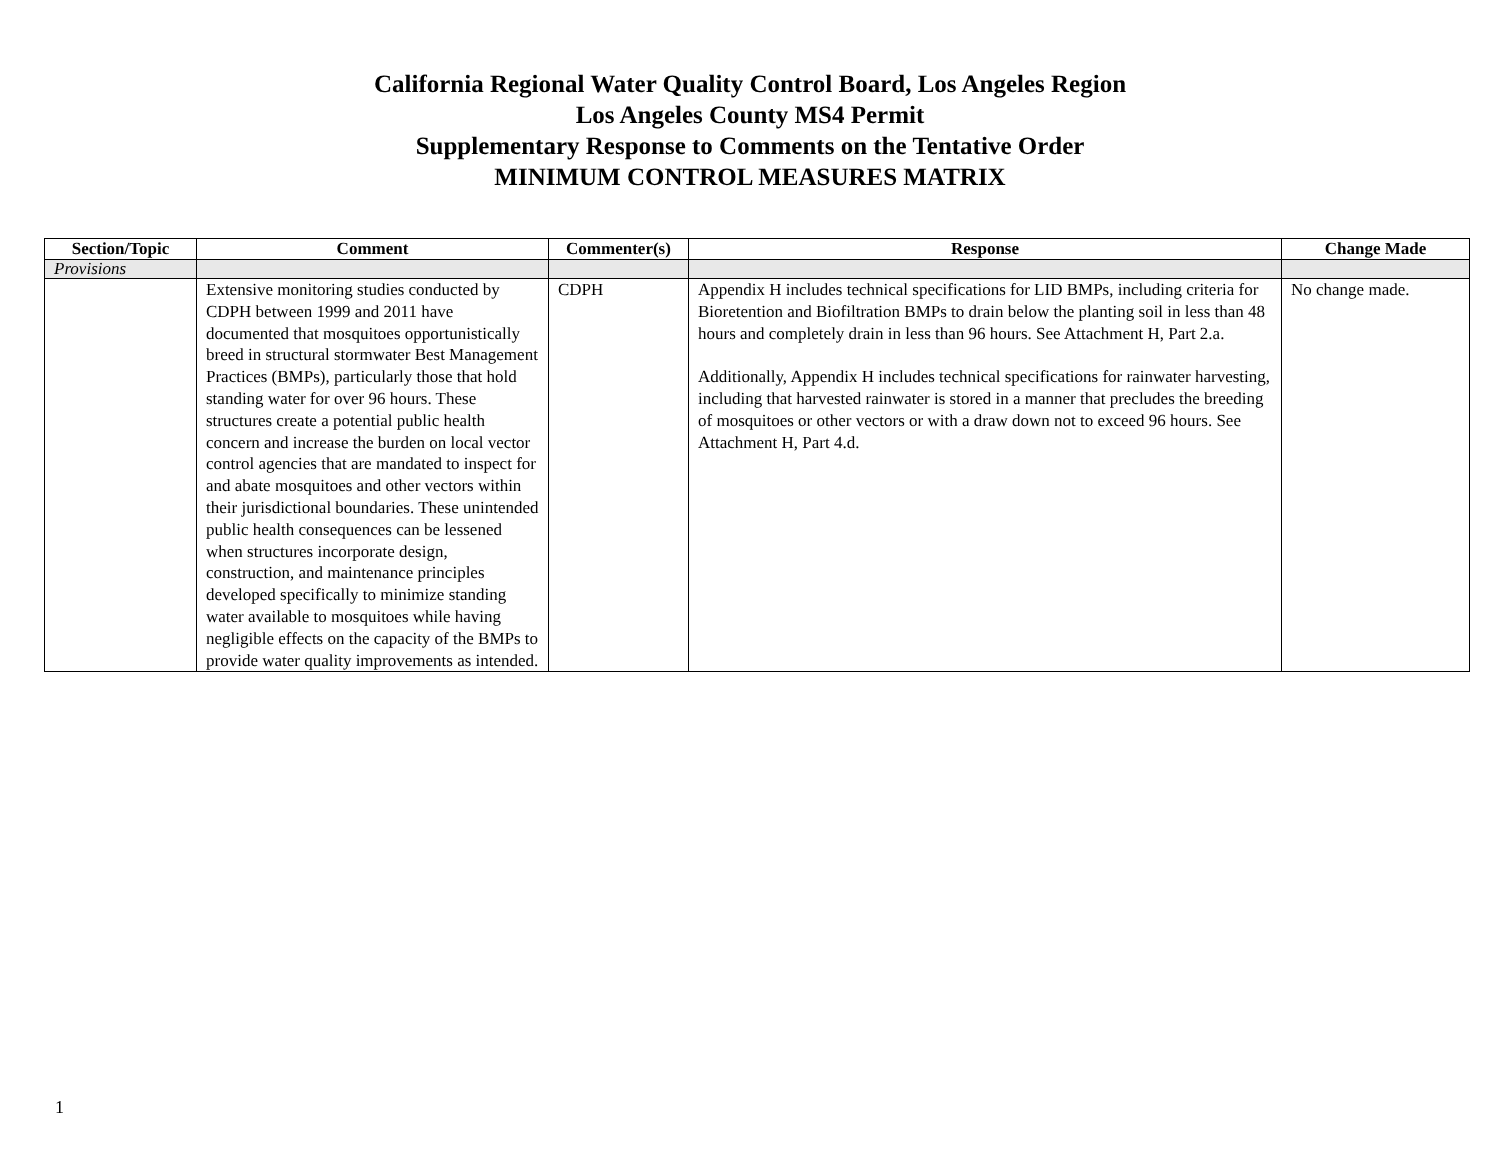California Regional Water Quality Control Board, Los Angeles Region
Los Angeles County MS4 Permit
Supplementary Response to Comments on the Tentative Order
MINIMUM CONTROL MEASURES MATRIX
| Section/Topic | Comment | Commenter(s) | Response | Change Made |
| --- | --- | --- | --- | --- |
| Provisions | | | | |
| | Extensive monitoring studies conducted by CDPH between 1999 and 2011 have documented that mosquitoes opportunistically breed in structural stormwater Best Management Practices (BMPs), particularly those that hold standing water for over 96 hours. These structures create a potential public health concern and increase the burden on local vector control agencies that are mandated to inspect for and abate mosquitoes and other vectors within their jurisdictional boundaries. These unintended public health consequences can be lessened when structures incorporate design, construction, and maintenance principles developed specifically to minimize standing water available to mosquitoes while having negligible effects on the capacity of the BMPs to provide water quality improvements as intended. | CDPH | Appendix H includes technical specifications for LID BMPs, including criteria for Bioretention and Biofiltration BMPs to drain below the planting soil in less than 48 hours and completely drain in less than 96 hours. See Attachment H, Part 2.a. Additionally, Appendix H includes technical specifications for rainwater harvesting, including that harvested rainwater is stored in a manner that precludes the breeding of mosquitoes or other vectors or with a draw down not to exceed 96 hours. See Attachment H, Part 4.d. | No change made. |
1